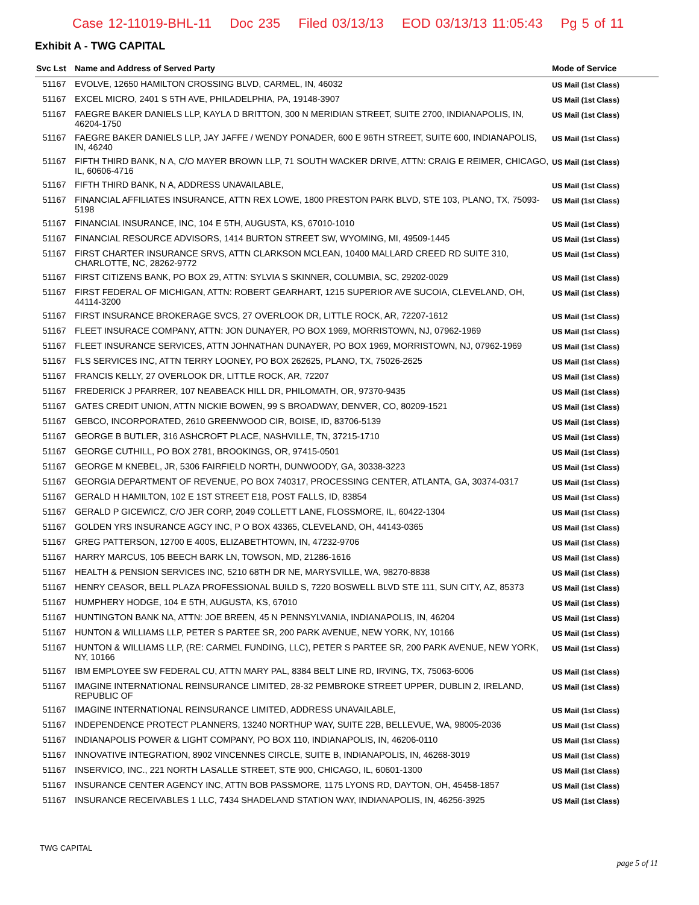Case 12-11019-BHL-11 Doc 235 Filed 03/13/13 EOD 03/13/13 11:05:43 Pg 5 of 11
Exhibit A - TWG CAPITAL
| Svc Lst | Name and Address of Served Party | Mode of Service |
| --- | --- | --- |
| 51167 | EVOLVE, 12650 HAMILTON CROSSING BLVD, CARMEL, IN, 46032 | US Mail (1st Class) |
| 51167 | EXCEL MICRO, 2401 S 5TH AVE, PHILADELPHIA, PA, 19148-3907 | US Mail (1st Class) |
| 51167 | FAEGRE BAKER DANIELS LLP, KAYLA D BRITTON, 300 N MERIDIAN STREET, SUITE 2700, INDIANAPOLIS, IN, 46204-1750 | US Mail (1st Class) |
| 51167 | FAEGRE BAKER DANIELS LLP, JAY JAFFE / WENDY PONADER, 600 E 96TH STREET, SUITE 600, INDIANAPOLIS, IN, 46240 | US Mail (1st Class) |
| 51167 | FIFTH THIRD BANK, N A, C/O MAYER BROWN LLP, 71 SOUTH WACKER DRIVE, ATTN: CRAIG E REIMER, CHICAGO, IL, 60606-4716 | US Mail (1st Class) |
| 51167 | FIFTH THIRD BANK, N A, ADDRESS UNAVAILABLE, | US Mail (1st Class) |
| 51167 | FINANCIAL AFFILIATES INSURANCE, ATTN REX LOWE, 1800 PRESTON PARK BLVD, STE 103, PLANO, TX, 75093-5198 | US Mail (1st Class) |
| 51167 | FINANCIAL INSURANCE, INC, 104 E 5TH, AUGUSTA, KS, 67010-1010 | US Mail (1st Class) |
| 51167 | FINANCIAL RESOURCE ADVISORS, 1414 BURTON STREET SW, WYOMING, MI, 49509-1445 | US Mail (1st Class) |
| 51167 | FIRST CHARTER INSURANCE SRVS, ATTN CLARKSON MCLEAN, 10400 MALLARD CREED RD SUITE 310, CHARLOTTE, NC, 28262-9772 | US Mail (1st Class) |
| 51167 | FIRST CITIZENS BANK, PO BOX 29, ATTN: SYLVIA S SKINNER, COLUMBIA, SC, 29202-0029 | US Mail (1st Class) |
| 51167 | FIRST FEDERAL OF MICHIGAN, ATTN: ROBERT GEARHART, 1215 SUPERIOR AVE SUCOIA, CLEVELAND, OH, 44114-3200 | US Mail (1st Class) |
| 51167 | FIRST INSURANCE BROKERAGE SVCS, 27 OVERLOOK DR, LITTLE ROCK, AR, 72207-1612 | US Mail (1st Class) |
| 51167 | FLEET INSURACE COMPANY, ATTN: JON DUNAYER, PO BOX 1969, MORRISTOWN, NJ, 07962-1969 | US Mail (1st Class) |
| 51167 | FLEET INSURANCE SERVICES, ATTN JOHNATHAN DUNAYER, PO BOX 1969, MORRISTOWN, NJ, 07962-1969 | US Mail (1st Class) |
| 51167 | FLS SERVICES INC, ATTN TERRY LOONEY, PO BOX 262625, PLANO, TX, 75026-2625 | US Mail (1st Class) |
| 51167 | FRANCIS KELLY, 27 OVERLOOK DR, LITTLE ROCK, AR, 72207 | US Mail (1st Class) |
| 51167 | FREDERICK J PFARRER, 107 NEABEACK HILL DR, PHILOMATH, OR, 97370-9435 | US Mail (1st Class) |
| 51167 | GATES CREDIT UNION, ATTN NICKIE BOWEN, 99 S BROADWAY, DENVER, CO, 80209-1521 | US Mail (1st Class) |
| 51167 | GEBCO, INCORPORATED, 2610 GREENWOOD CIR, BOISE, ID, 83706-5139 | US Mail (1st Class) |
| 51167 | GEORGE B BUTLER, 316 ASHCROFT PLACE, NASHVILLE, TN, 37215-1710 | US Mail (1st Class) |
| 51167 | GEORGE CUTHILL, PO BOX 2781, BROOKINGS, OR, 97415-0501 | US Mail (1st Class) |
| 51167 | GEORGE M KNEBEL, JR, 5306 FAIRFIELD NORTH, DUNWOODY, GA, 30338-3223 | US Mail (1st Class) |
| 51167 | GEORGIA DEPARTMENT OF REVENUE, PO BOX 740317, PROCESSING CENTER, ATLANTA, GA, 30374-0317 | US Mail (1st Class) |
| 51167 | GERALD H HAMILTON, 102 E 1ST STREET E18, POST FALLS, ID, 83854 | US Mail (1st Class) |
| 51167 | GERALD P GICEWICZ, C/O JER CORP, 2049 COLLETT LANE, FLOSSMORE, IL, 60422-1304 | US Mail (1st Class) |
| 51167 | GOLDEN YRS INSURANCE AGCY INC, P O BOX 43365, CLEVELAND, OH, 44143-0365 | US Mail (1st Class) |
| 51167 | GREG PATTERSON, 12700 E 400S, ELIZABETHTOWN, IN, 47232-9706 | US Mail (1st Class) |
| 51167 | HARRY MARCUS, 105 BEECH BARK LN, TOWSON, MD, 21286-1616 | US Mail (1st Class) |
| 51167 | HEALTH & PENSION SERVICES INC, 5210 68TH DR NE, MARYSVILLE, WA, 98270-8838 | US Mail (1st Class) |
| 51167 | HENRY CEASOR, BELL PLAZA PROFESSIONAL BUILD S, 7220 BOSWELL BLVD STE 111, SUN CITY, AZ, 85373 | US Mail (1st Class) |
| 51167 | HUMPHERY HODGE, 104 E 5TH, AUGUSTA, KS, 67010 | US Mail (1st Class) |
| 51167 | HUNTINGTON BANK NA, ATTN: JOE BREEN, 45 N PENNSYLVANIA, INDIANAPOLIS, IN, 46204 | US Mail (1st Class) |
| 51167 | HUNTON & WILLIAMS LLP, PETER S PARTEE SR, 200 PARK AVENUE, NEW YORK, NY, 10166 | US Mail (1st Class) |
| 51167 | HUNTON & WILLIAMS LLP, (RE: CARMEL FUNDING, LLC), PETER S PARTEE SR, 200 PARK AVENUE, NEW YORK, NY, 10166 | US Mail (1st Class) |
| 51167 | IBM EMPLOYEE SW FEDERAL CU, ATTN MARY PAL, 8384 BELT LINE RD, IRVING, TX, 75063-6006 | US Mail (1st Class) |
| 51167 | IMAGINE INTERNATIONAL REINSURANCE LIMITED, 28-32 PEMBROKE STREET UPPER, DUBLIN 2, IRELAND, REPUBLIC OF | US Mail (1st Class) |
| 51167 | IMAGINE INTERNATIONAL REINSURANCE LIMITED, ADDRESS UNAVAILABLE, | US Mail (1st Class) |
| 51167 | INDEPENDENCE PROTECT PLANNERS, 13240 NORTHUP WAY, SUITE 22B, BELLEVUE, WA, 98005-2036 | US Mail (1st Class) |
| 51167 | INDIANAPOLIS POWER & LIGHT COMPANY, PO BOX 110, INDIANAPOLIS, IN, 46206-0110 | US Mail (1st Class) |
| 51167 | INNOVATIVE INTEGRATION, 8902 VINCENNES CIRCLE, SUITE B, INDIANAPOLIS, IN, 46268-3019 | US Mail (1st Class) |
| 51167 | INSERVICO, INC., 221 NORTH LASALLE STREET, STE 900, CHICAGO, IL, 60601-1300 | US Mail (1st Class) |
| 51167 | INSURANCE CENTER AGENCY INC, ATTN BOB PASSMORE, 1175 LYONS RD, DAYTON, OH, 45458-1857 | US Mail (1st Class) |
| 51167 | INSURANCE RECEIVABLES 1 LLC, 7434 SHADELAND STATION WAY, INDIANAPOLIS, IN, 46256-3925 | US Mail (1st Class) |
TWG CAPITAL
page 5 of 11